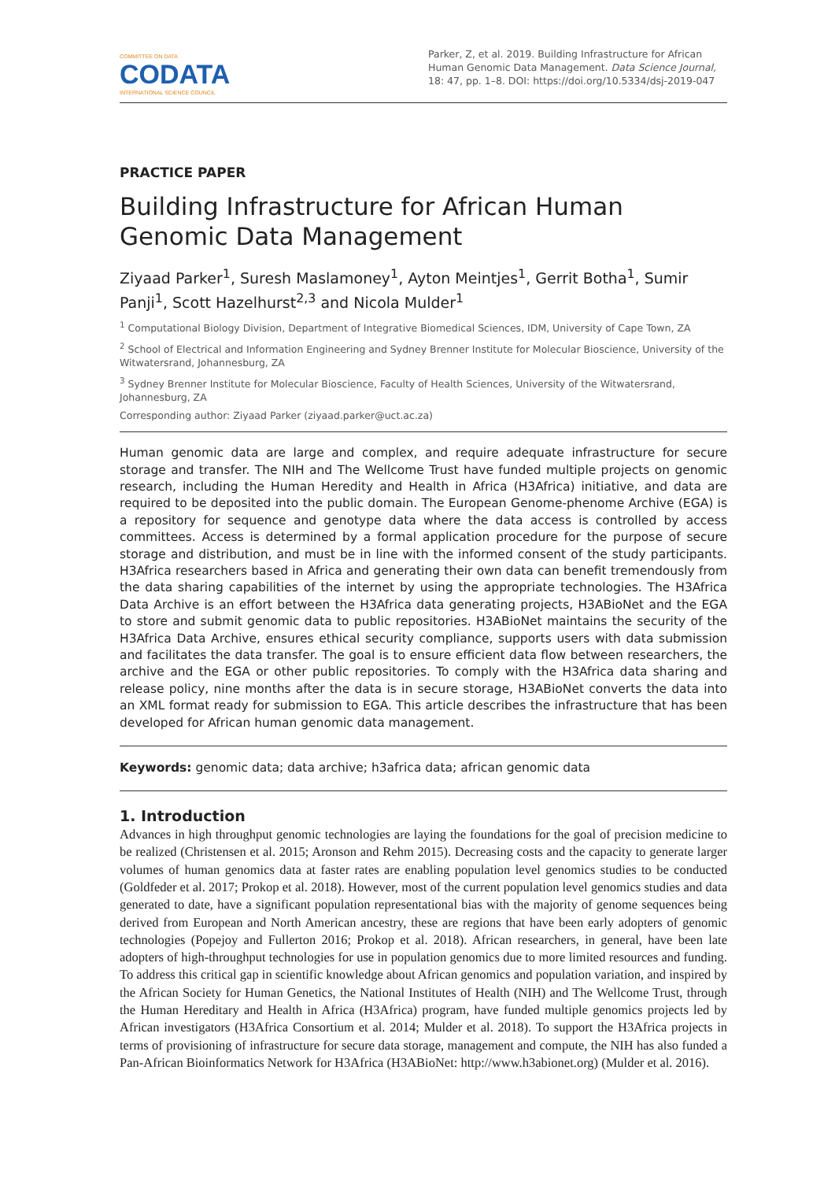COMMITTEE ON DATA
CODATA
INTERNATIONAL SCIENCE COUNCIL
Parker, Z, et al. 2019. Building Infrastructure for African Human Genomic Data Management. Data Science Journal, 18: 47, pp. 1–8. DOI: https://doi.org/10.5334/dsj-2019-047
PRACTICE PAPER
Building Infrastructure for African Human Genomic Data Management
Ziyaad Parker<sup>1</sup>, Suresh Maslamoney<sup>1</sup>, Ayton Meintjes<sup>1</sup>, Gerrit Botha<sup>1</sup>, Sumir Panji<sup>1</sup>, Scott Hazelhurst<sup>2,3</sup> and Nicola Mulder<sup>1</sup>
<sup>1</sup> Computational Biology Division, Department of Integrative Biomedical Sciences, IDM, University of Cape Town, ZA
<sup>2</sup> School of Electrical and Information Engineering and Sydney Brenner Institute for Molecular Bioscience, University of the Witwatersrand, Johannesburg, ZA
<sup>3</sup> Sydney Brenner Institute for Molecular Bioscience, Faculty of Health Sciences, University of the Witwatersrand, Johannesburg, ZA
Corresponding author: Ziyaad Parker (ziyaad.parker@uct.ac.za)
Human genomic data are large and complex, and require adequate infrastructure for secure storage and transfer. The NIH and The Wellcome Trust have funded multiple projects on genomic research, including the Human Heredity and Health in Africa (H3Africa) initiative, and data are required to be deposited into the public domain. The European Genome-phenome Archive (EGA) is a repository for sequence and genotype data where the data access is controlled by access committees. Access is determined by a formal application procedure for the purpose of secure storage and distribution, and must be in line with the informed consent of the study participants. H3Africa researchers based in Africa and generating their own data can benefit tremendously from the data sharing capabilities of the internet by using the appropriate technologies. The H3Africa Data Archive is an effort between the H3Africa data generating projects, H3ABioNet and the EGA to store and submit genomic data to public repositories. H3ABioNet maintains the security of the H3Africa Data Archive, ensures ethical security compliance, supports users with data submission and facilitates the data transfer. The goal is to ensure efficient data flow between researchers, the archive and the EGA or other public repositories. To comply with the H3Africa data sharing and release policy, nine months after the data is in secure storage, H3ABioNet converts the data into an XML format ready for submission to EGA. This article describes the infrastructure that has been developed for African human genomic data management.
Keywords: genomic data; data archive; h3africa data; african genomic data
1. Introduction
Advances in high throughput genomic technologies are laying the foundations for the goal of precision medicine to be realized (Christensen et al. 2015; Aronson and Rehm 2015). Decreasing costs and the capacity to generate larger volumes of human genomics data at faster rates are enabling population level genomics studies to be conducted (Goldfeder et al. 2017; Prokop et al. 2018). However, most of the current population level genomics studies and data generated to date, have a significant population representational bias with the majority of genome sequences being derived from European and North American ancestry, these are regions that have been early adopters of genomic technologies (Popejoy and Fullerton 2016; Prokop et al. 2018). African researchers, in general, have been late adopters of high-throughput technologies for use in population genomics due to more limited resources and funding. To address this critical gap in scientific knowledge about African genomics and population variation, and inspired by the African Society for Human Genetics, the National Institutes of Health (NIH) and The Wellcome Trust, through the Human Hereditary and Health in Africa (H3Africa) program, have funded multiple genomics projects led by African investigators (H3Africa Consortium et al. 2014; Mulder et al. 2018). To support the H3Africa projects in terms of provisioning of infrastructure for secure data storage, management and compute, the NIH has also funded a Pan-African Bioinformatics Network for H3Africa (H3ABioNet: http://www.h3abionet.org) (Mulder et al. 2016).